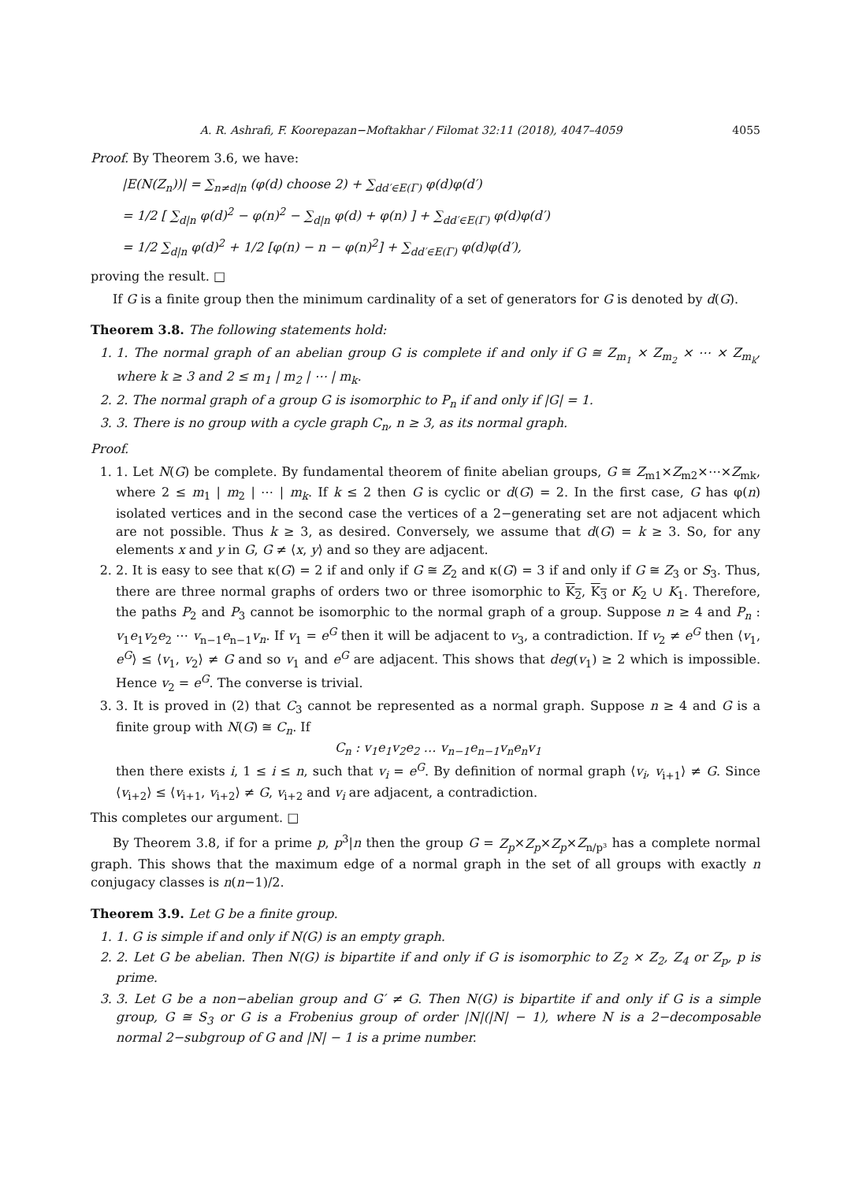A. R. Ashrafi, F. Koorepazan−Moftakhar / Filomat 32:11 (2018), 4047–4059 4055
Proof. By Theorem 3.6, we have:
|E(N(Z<sub>n</sub>))| = ∑<sub>n≠d|n</sub> (φ(d) choose 2) + ∑<sub>dd′∈E(Γ)</sub> φ(d)φ(d′)
= 1/2 [ ∑<sub>d|n</sub> φ(d)<sup>2</sup> − φ(n)<sup>2</sup> − ∑<sub>d|n</sub> φ(d) + φ(n) ] + ∑<sub>dd′∈E(Γ)</sub> φ(d)φ(d′)
= 1/2 ∑<sub>d|n</sub> φ(d)<sup>2</sup> + 1/2 [φ(n) − n − φ(n)<sup>2</sup>] + ∑<sub>dd′∈E(Γ)</sub> φ(d)φ(d′),
proving the result. □
If G is a finite group then the minimum cardinality of a set of generators for G is denoted by d(G).
Theorem 3.8. The following statements hold:
1. 1. The normal graph of an abelian group G is complete if and only if G ≅ Z<sub>m<sub>1</sub></sub> × Z<sub>m<sub>2</sub></sub> × ⋯ × Z<sub>m<sub>k</sub></sub>, where k ≥ 3 and 2 ≤ m<sub>1</sub> | m<sub>2</sub> | ⋯ | m<sub>k</sub>.
2. 2. The normal graph of a group G is isomorphic to P<sub>n</sub> if and only if |G| = 1.
3. 3. There is no group with a cycle graph C<sub>n</sub>, n ≥ 3, as its normal graph.
Proof.
1. 1. Let N(G) be complete. By fundamental theorem of finite abelian groups, G ≅ Z<sub>m1</sub>×Z<sub>m2</sub>×⋯×Z<sub>mk</sub>, where 2 ≤ m<sub>1</sub> | m<sub>2</sub> | ⋯ | m<sub>k</sub>. If k ≤ 2 then G is cyclic or d(G) = 2. In the first case, G has φ(n) isolated vertices and in the second case the vertices of a 2−generating set are not adjacent which are not possible. Thus k ≥ 3, as desired. Conversely, we assume that d(G) = k ≥ 3. So, for any elements x and y in G, G ≠ ⟨x, y⟩ and so they are adjacent.
2. 2. It is easy to see that κ(G) = 2 if and only if G ≅ Z<sub>2</sub> and κ(G) = 3 if and only if G ≅ Z<sub>3</sub> or S<sub>3</sub>. Thus, there are three normal graphs of orders two or three isomorphic to K<sub>2</sub>, K<sub>3</sub> or K<sub>2</sub> ∪ K<sub>1</sub>. Therefore, the paths P<sub>2</sub> and P<sub>3</sub> cannot be isomorphic to the normal graph of a group. Suppose n ≥ 4 and P<sub>n</sub> : v<sub>1</sub>e<sub>1</sub>v<sub>2</sub>e<sub>2</sub> ⋯ v<sub>n−1</sub>e<sub>n−1</sub>v<sub>n</sub>. If v<sub>1</sub> = e<sup>G</sup> then it will be adjacent to v<sub>3</sub>, a contradiction. If v<sub>2</sub> ≠ e<sup>G</sup> then ⟨v<sub>1</sub>, e<sup>G</sup>⟩ ≤ ⟨v<sub>1</sub>, v<sub>2</sub>⟩ ≠ G and so v<sub>1</sub> and e<sup>G</sup> are adjacent. This shows that deg(v<sub>1</sub>) ≥ 2 which is impossible. Hence v<sub>2</sub> = e<sup>G</sup>. The converse is trivial.
3. 3. It is proved in (2) that C<sub>3</sub> cannot be represented as a normal graph. Suppose n ≥ 4 and G is a finite group with N(G) ≅ C<sub>n</sub>. If
C<sub>n</sub> : v<sub>1</sub>e<sub>1</sub>v<sub>2</sub>e<sub>2</sub> … v<sub>n−1</sub>e<sub>n−1</sub>v<sub>n</sub>e<sub>n</sub>v<sub>1</sub>
then there exists i, 1 ≤ i ≤ n, such that v<sub>i</sub> = e<sup>G</sup>. By definition of normal graph ⟨v<sub>i</sub>, v<sub>i+1</sub>⟩ ≠ G. Since ⟨v<sub>i+2</sub>⟩ ≤ ⟨v<sub>i+1</sub>, v<sub>i+2</sub>⟩ ≠ G, v<sub>i+2</sub> and v<sub>i</sub> are adjacent, a contradiction.
This completes our argument. □
By Theorem 3.8, if for a prime p, p<sup>3</sup>|n then the group G = Z<sub>p</sub>×Z<sub>p</sub>×Z<sub>p</sub>×Z<sub>n/p³</sub> has a complete normal graph. This shows that the maximum edge of a normal graph in the set of all groups with exactly n conjugacy classes is n(n−1)/2.
Theorem 3.9. Let G be a finite group.
1. 1. G is simple if and only if N(G) is an empty graph.
2. 2. Let G be abelian. Then N(G) is bipartite if and only if G is isomorphic to Z<sub>2</sub> × Z<sub>2</sub>, Z<sub>4</sub> or Z<sub>p</sub>, p is prime.
3. 3. Let G be a non−abelian group and G′ ≠ G. Then N(G) is bipartite if and only if G is a simple group, G ≅ S<sub>3</sub> or G is a Frobenius group of order |N|(|N| − 1), where N is a 2−decomposable normal 2−subgroup of G and |N| − 1 is a prime number.